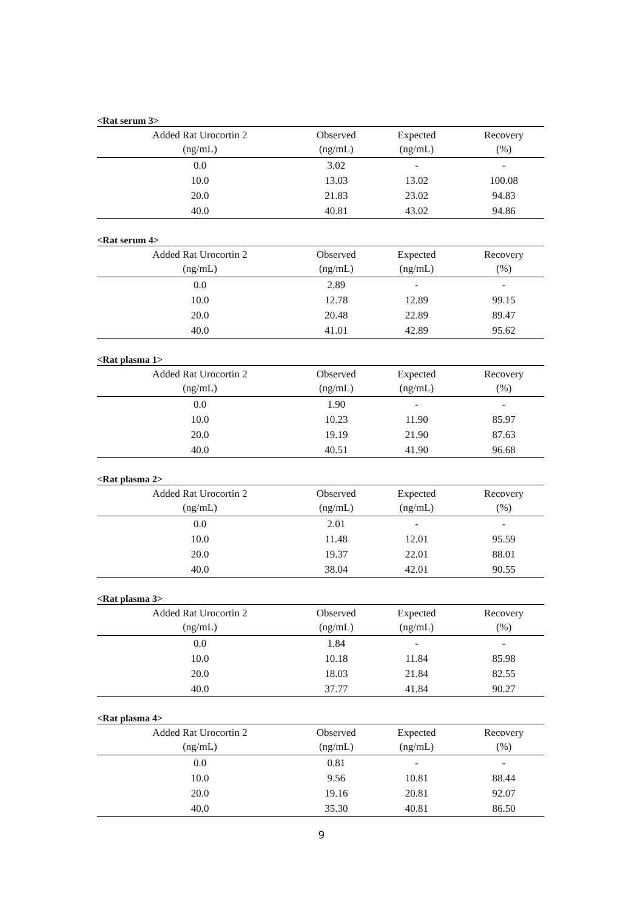<Rat serum 3>
| Added Rat Urocortin 2 (ng/mL) | Observed (ng/mL) | Expected (ng/mL) | Recovery (%) |
| --- | --- | --- | --- |
| 0.0 | 3.02 | - | - |
| 10.0 | 13.03 | 13.02 | 100.08 |
| 20.0 | 21.83 | 23.02 | 94.83 |
| 40.0 | 40.81 | 43.02 | 94.86 |
<Rat serum 4>
| Added Rat Urocortin 2 (ng/mL) | Observed (ng/mL) | Expected (ng/mL) | Recovery (%) |
| --- | --- | --- | --- |
| 0.0 | 2.89 | - | - |
| 10.0 | 12.78 | 12.89 | 99.15 |
| 20.0 | 20.48 | 22.89 | 89.47 |
| 40.0 | 41.01 | 42.89 | 95.62 |
<Rat plasma 1>
| Added Rat Urocortin 2 (ng/mL) | Observed (ng/mL) | Expected (ng/mL) | Recovery (%) |
| --- | --- | --- | --- |
| 0.0 | 1.90 | - | - |
| 10.0 | 10.23 | 11.90 | 85.97 |
| 20.0 | 19.19 | 21.90 | 87.63 |
| 40.0 | 40.51 | 41.90 | 96.68 |
<Rat plasma 2>
| Added Rat Urocortin 2 (ng/mL) | Observed (ng/mL) | Expected (ng/mL) | Recovery (%) |
| --- | --- | --- | --- |
| 0.0 | 2.01 | - | - |
| 10.0 | 11.48 | 12.01 | 95.59 |
| 20.0 | 19.37 | 22.01 | 88.01 |
| 40.0 | 38.04 | 42.01 | 90.55 |
<Rat plasma 3>
| Added Rat Urocortin 2 (ng/mL) | Observed (ng/mL) | Expected (ng/mL) | Recovery (%) |
| --- | --- | --- | --- |
| 0.0 | 1.84 | - | - |
| 10.0 | 10.18 | 11.84 | 85.98 |
| 20.0 | 18.03 | 21.84 | 82.55 |
| 40.0 | 37.77 | 41.84 | 90.27 |
<Rat plasma 4>
| Added Rat Urocortin 2 (ng/mL) | Observed (ng/mL) | Expected (ng/mL) | Recovery (%) |
| --- | --- | --- | --- |
| 0.0 | 0.81 | - | - |
| 10.0 | 9.56 | 10.81 | 88.44 |
| 20.0 | 19.16 | 20.81 | 92.07 |
| 40.0 | 35.30 | 40.81 | 86.50 |
9